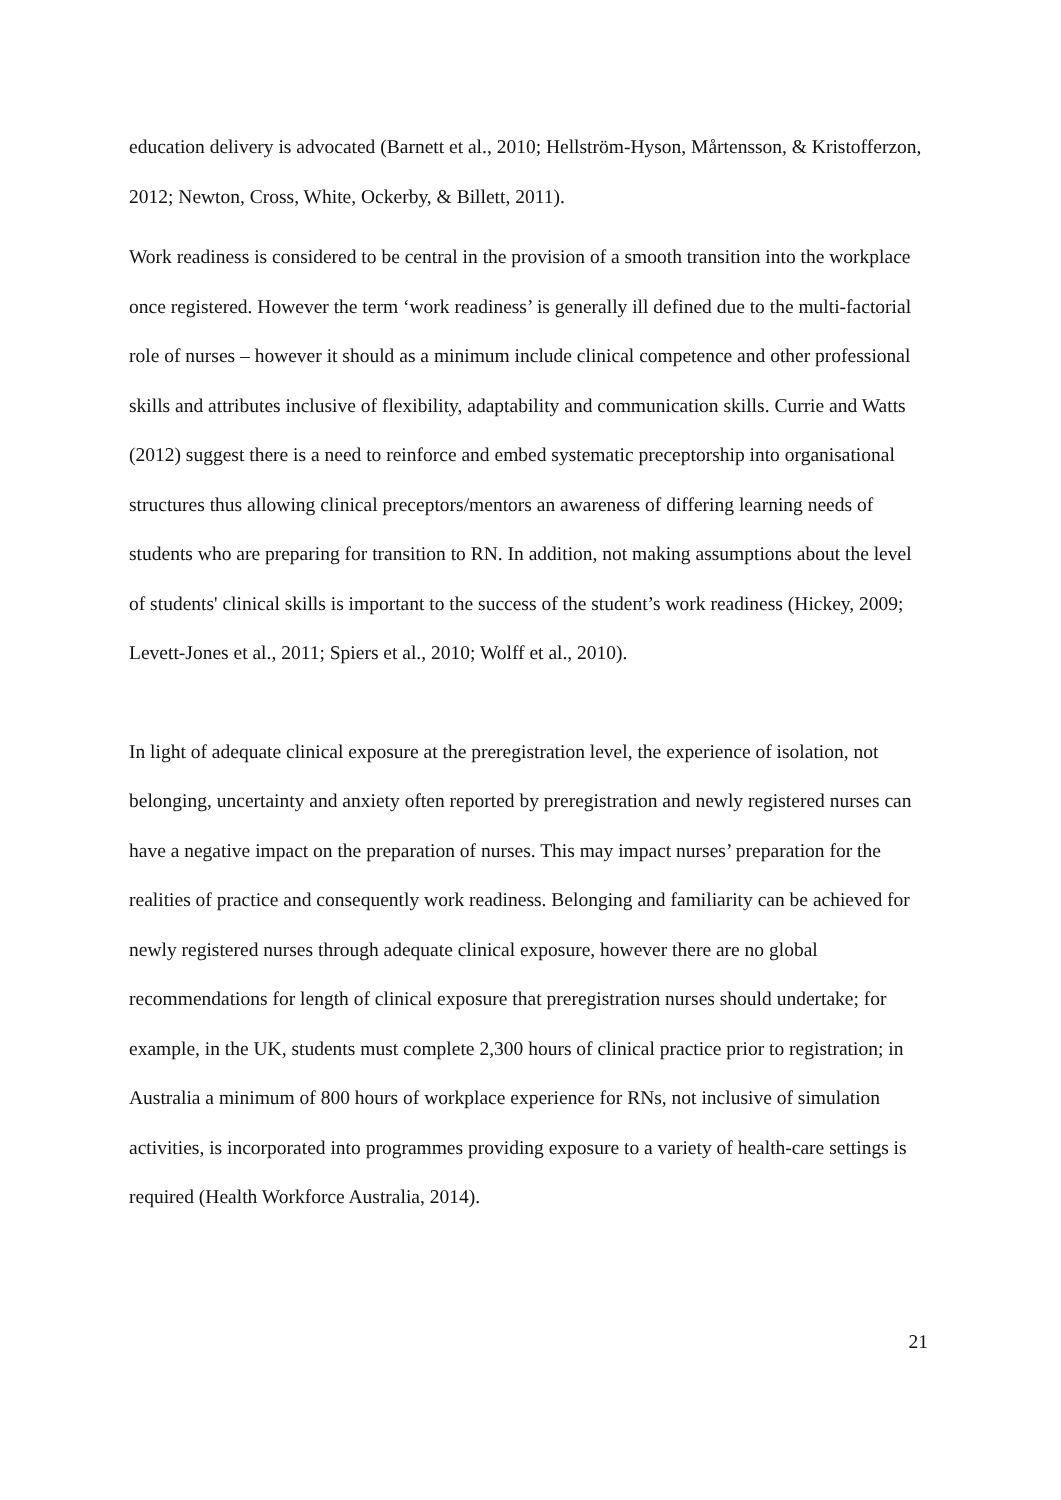education delivery is advocated (Barnett et al., 2010; Hellström-Hyson, Mårtensson, & Kristofferzon, 2012; Newton, Cross, White, Ockerby, & Billett, 2011).
Work readiness is considered to be central in the provision of a smooth transition into the workplace once registered. However the term ‘work readiness’ is generally ill defined due to the multi-factorial role of nurses – however it should as a minimum include clinical competence and other professional skills and attributes inclusive of flexibility, adaptability and communication skills. Currie and Watts (2012) suggest there is a need to reinforce and embed systematic preceptorship into organisational structures thus allowing clinical preceptors/mentors an awareness of differing learning needs of students who are preparing for transition to RN. In addition, not making assumptions about the level of students' clinical skills is important to the success of the student’s work readiness (Hickey, 2009; Levett-Jones et al., 2011; Spiers et al., 2010; Wolff et al., 2010).
In light of adequate clinical exposure at the preregistration level, the experience of isolation, not belonging, uncertainty and anxiety often reported by preregistration and newly registered nurses can have a negative impact on the preparation of nurses. This may impact nurses’ preparation for the realities of practice and consequently work readiness. Belonging and familiarity can be achieved for newly registered nurses through adequate clinical exposure, however there are no global recommendations for length of clinical exposure that preregistration nurses should undertake; for example, in the UK, students must complete 2,300 hours of clinical practice prior to registration; in Australia a minimum of 800 hours of workplace experience for RNs, not inclusive of simulation activities, is incorporated into programmes providing exposure to a variety of health-care settings is required (Health Workforce Australia, 2014).
21